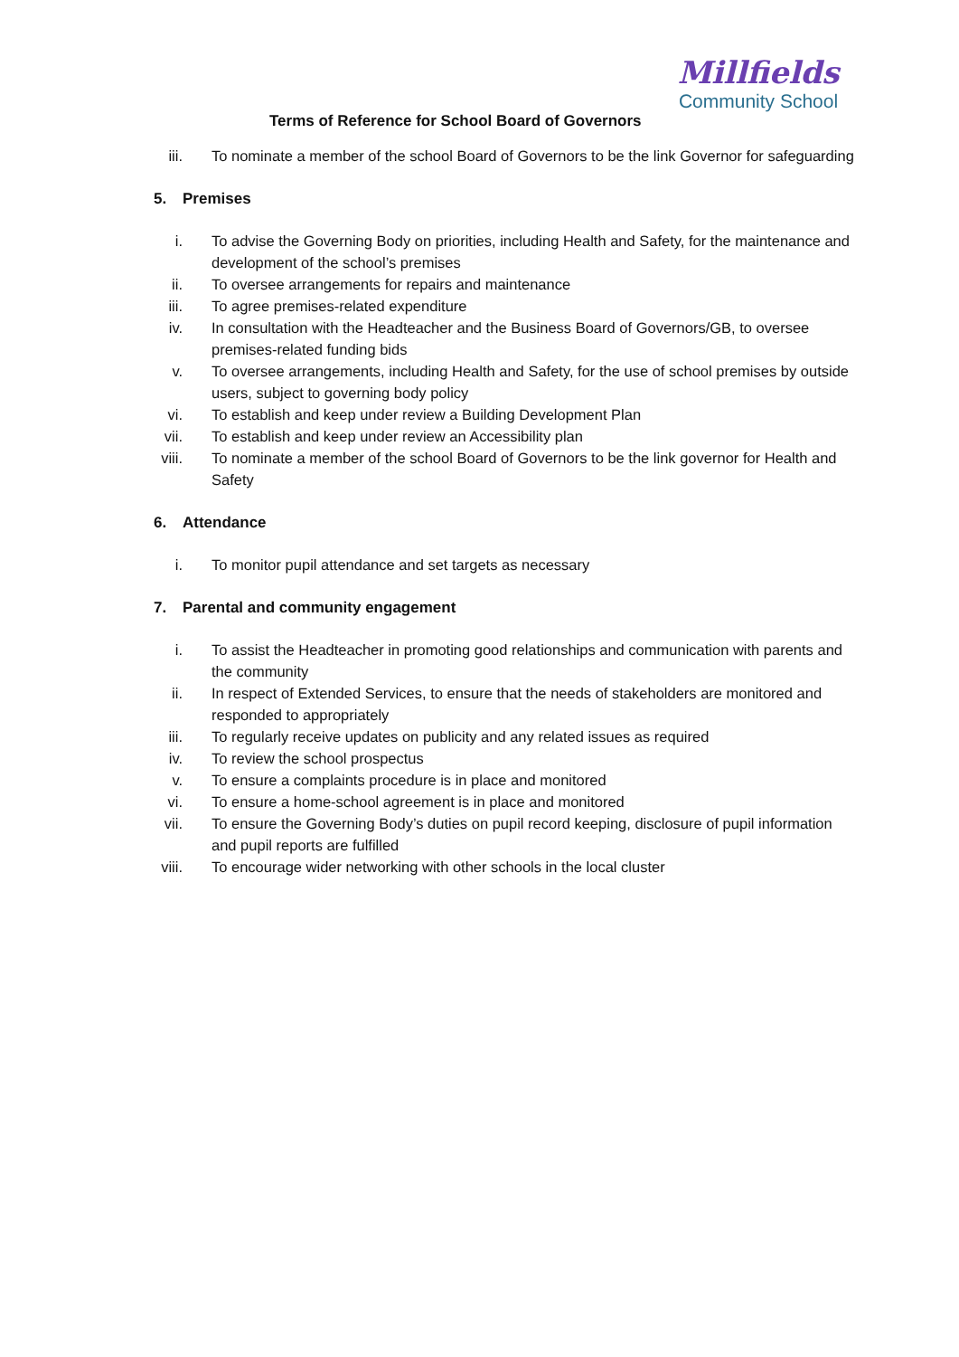Millfields
Community School
Terms of Reference for School Board of Governors
iii.
To nominate a member of the school Board of Governors to be the link Governor for safeguarding
5. Premises
i. To advise the Governing Body on priorities, including Health and Safety, for the maintenance and development of the school’s premises
ii. To oversee arrangements for repairs and maintenance
iii.
To agree premises-related expenditure
iv. In consultation with the Headteacher and the Business Board of Governors/GB, to oversee premises-related funding bids
v. To oversee arrangements, including Health and Safety, for the use of school premises by outside users, subject to governing body policy
vi. To establish and keep under review a Building Development Plan
vii.
To establish and keep under review an Accessibility plan
viii.
To nominate a member of the school Board of Governors to be the link governor for Health and Safety
6. Attendance
i. To monitor pupil attendance and set targets as necessary
7. Parental and community engagement
i. To assist the Headteacher in promoting good relationships and communication with parents and the community
ii. In respect of Extended Services, to ensure that the needs of stakeholders are monitored and responded to appropriately
iii.
To regularly receive updates on publicity and any related issues as required
iv. To review the school prospectus
v. To ensure a complaints procedure is in place and monitored
vi. To ensure a home-school agreement is in place and monitored
vii.
To ensure the Governing Body’s duties on pupil record keeping, disclosure of pupil information and pupil reports are fulfilled
viii.
To encourage wider networking with other schools in the local cluster